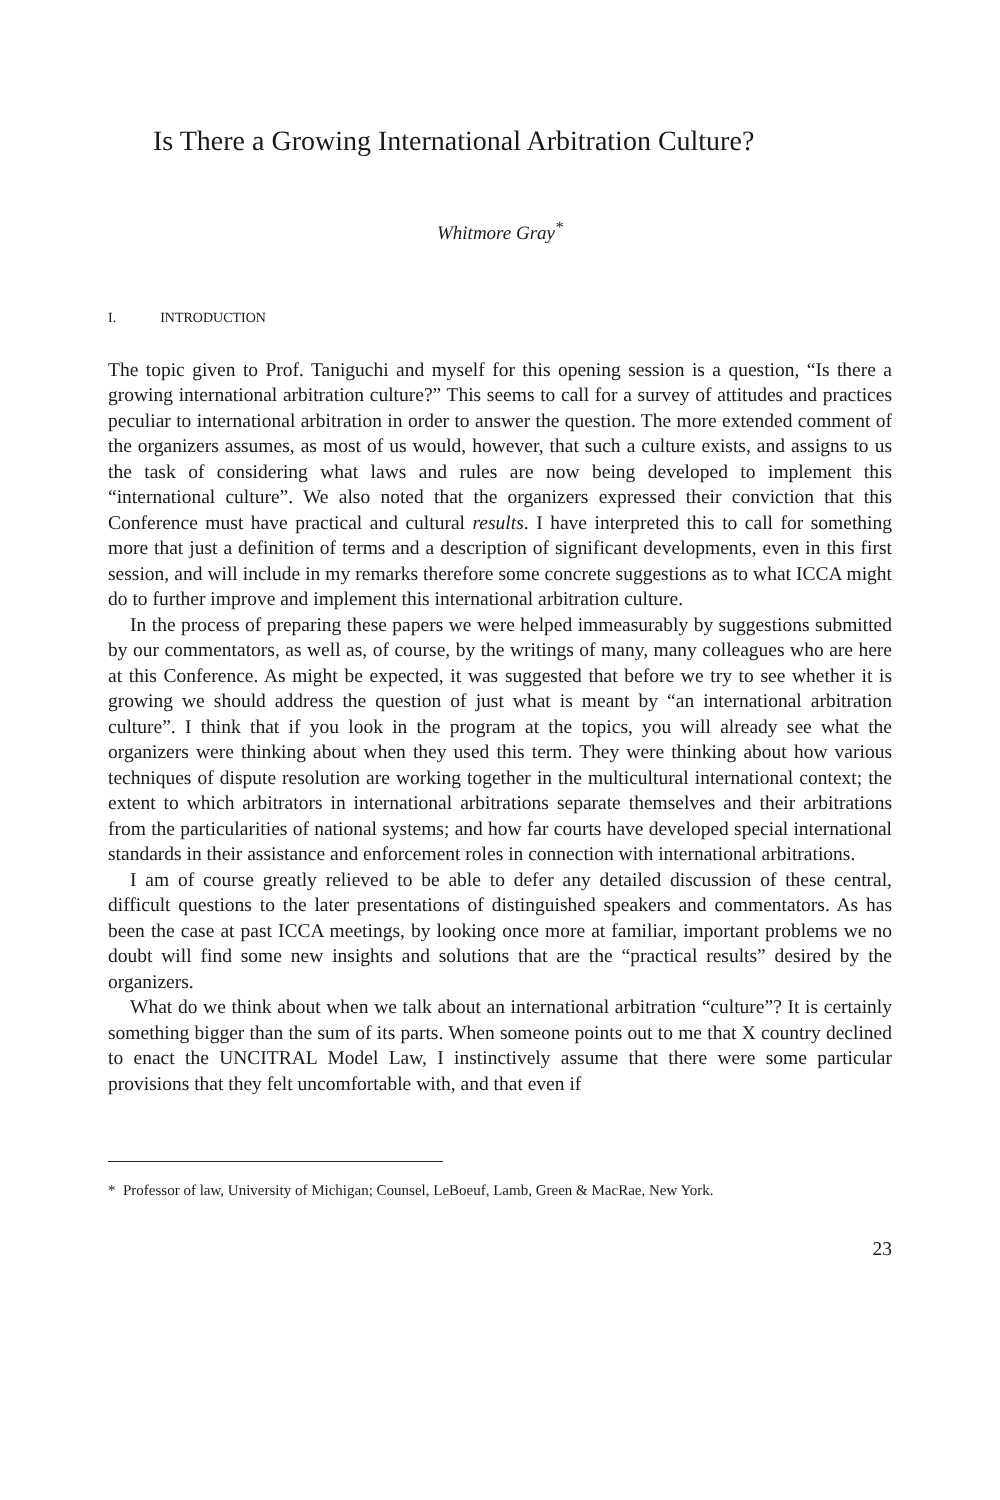Is There a Growing International Arbitration Culture?
Whitmore Gray<sup>*</sup>
I. INTRODUCTION
The topic given to Prof. Taniguchi and myself for this opening session is a question, “Is there a growing international arbitration culture?” This seems to call for a survey of attitudes and practices peculiar to international arbitration in order to answer the question. The more extended comment of the organizers assumes, as most of us would, however, that such a culture exists, and assigns to us the task of considering what laws and rules are now being developed to implement this “international culture”. We also noted that the organizers expressed their conviction that this Conference must have practical and cultural results. I have interpreted this to call for something more that just a definition of terms and a description of significant developments, even in this first session, and will include in my remarks therefore some concrete suggestions as to what ICCA might do to further improve and implement this international arbitration culture.
In the process of preparing these papers we were helped immeasurably by suggestions submitted by our commentators, as well as, of course, by the writings of many, many colleagues who are here at this Conference. As might be expected, it was suggested that before we try to see whether it is growing we should address the question of just what is meant by “an international arbitration culture”. I think that if you look in the program at the topics, you will already see what the organizers were thinking about when they used this term. They were thinking about how various techniques of dispute resolution are working together in the multicultural international context; the extent to which arbitrators in international arbitrations separate themselves and their arbitrations from the particularities of national systems; and how far courts have developed special international standards in their assistance and enforcement roles in connection with international arbitrations.
I am of course greatly relieved to be able to defer any detailed discussion of these central, difficult questions to the later presentations of distinguished speakers and commentators. As has been the case at past ICCA meetings, by looking once more at familiar, important problems we no doubt will find some new insights and solutions that are the “practical results” desired by the organizers.
What do we think about when we talk about an international arbitration “culture”? It is certainly something bigger than the sum of its parts. When someone points out to me that X country declined to enact the UNCITRAL Model Law, I instinctively assume that there were some particular provisions that they felt uncomfortable with, and that even if
* Professor of law, University of Michigan; Counsel, LeBoeuf, Lamb, Green & MacRae, New York.
23